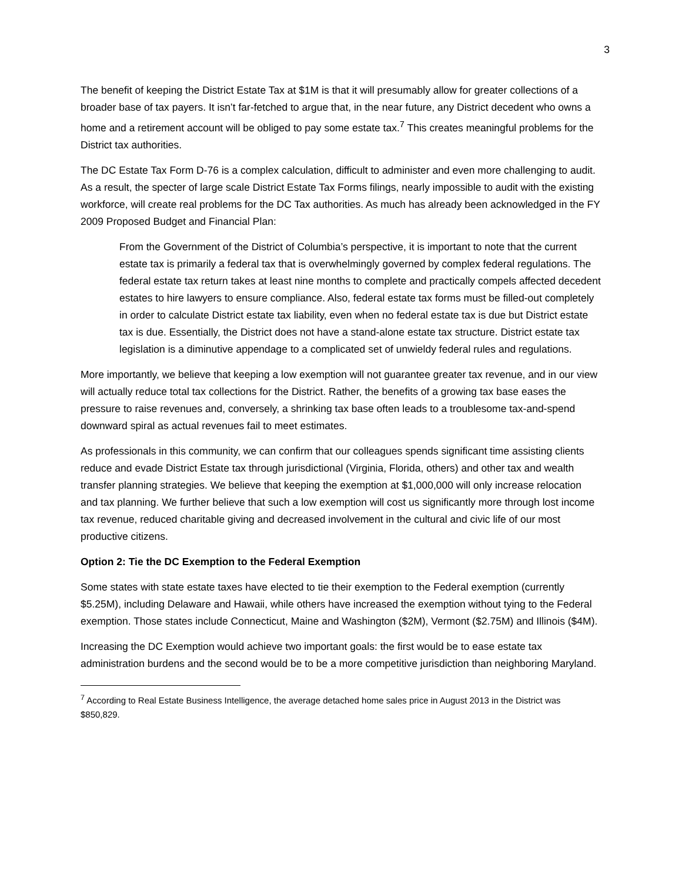3
The benefit of keeping the District Estate Tax at $1M is that it will presumably allow for greater collections of a broader base of tax payers. It isn’t far-fetched to argue that, in the near future, any District decedent who owns a home and a retirement account will be obliged to pay some estate tax.<sup>7</sup> This creates meaningful problems for the District tax authorities.
The DC Estate Tax Form D-76 is a complex calculation, difficult to administer and even more challenging to audit. As a result, the specter of large scale District Estate Tax Forms filings, nearly impossible to audit with the existing workforce, will create real problems for the DC Tax authorities. As much has already been acknowledged in the FY 2009 Proposed Budget and Financial Plan:
From the Government of the District of Columbia’s perspective, it is important to note that the current estate tax is primarily a federal tax that is overwhelmingly governed by complex federal regulations. The federal estate tax return takes at least nine months to complete and practically compels affected decedent estates to hire lawyers to ensure compliance. Also, federal estate tax forms must be filled-out completely in order to calculate District estate tax liability, even when no federal estate tax is due but District estate tax is due. Essentially, the District does not have a stand-alone estate tax structure. District estate tax legislation is a diminutive appendage to a complicated set of unwieldy federal rules and regulations.
More importantly, we believe that keeping a low exemption will not guarantee greater tax revenue, and in our view will actually reduce total tax collections for the District. Rather, the benefits of a growing tax base eases the pressure to raise revenues and, conversely, a shrinking tax base often leads to a troublesome tax-and-spend downward spiral as actual revenues fail to meet estimates.
As professionals in this community, we can confirm that our colleagues spends significant time assisting clients reduce and evade District Estate tax through jurisdictional (Virginia, Florida, others) and other tax and wealth transfer planning strategies. We believe that keeping the exemption at $1,000,000 will only increase relocation and tax planning. We further believe that such a low exemption will cost us significantly more through lost income tax revenue, reduced charitable giving and decreased involvement in the cultural and civic life of our most productive citizens.
Option 2: Tie the DC Exemption to the Federal Exemption
Some states with state estate taxes have elected to tie their exemption to the Federal exemption (currently $5.25M), including Delaware and Hawaii, while others have increased the exemption without tying to the Federal exemption. Those states include Connecticut, Maine and Washington ($2M), Vermont ($2.75M) and Illinois ($4M).
Increasing the DC Exemption would achieve two important goals: the first would be to ease estate tax administration burdens and the second would be to be a more competitive jurisdiction than neighboring Maryland.
<sup>7</sup> According to Real Estate Business Intelligence, the average detached home sales price in August 2013 in the District was $850,829.